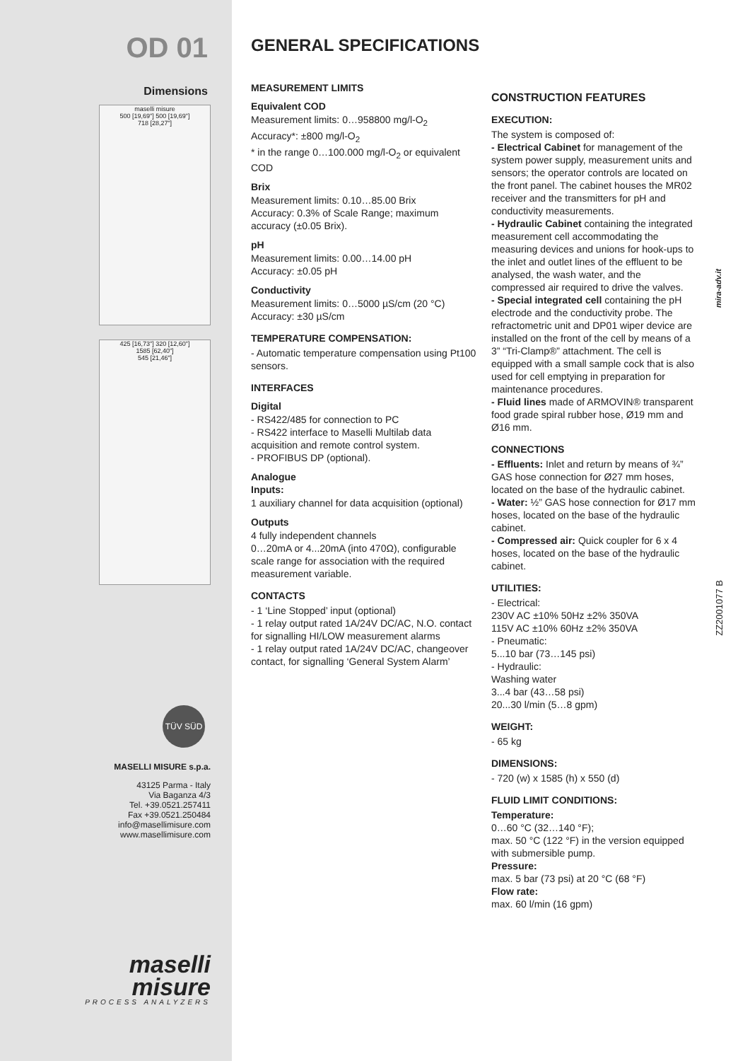OD 01
Dimensions
maselli misure
500 [19,69"] 500 [19,69"]
718 [28,27"]
425 [16,73"] 320 [12,60"]
1585 [62,40"]
545 [21,46"]
TÜV SÜD
MASELLI MISURE s.p.a.
43125 Parma - Italy
Via Baganza 4/3
Tel. +39.0521.257411
Fax +39.0521.250484
info@masellimisure.com
www.masellimisure.com
maselli
misure
PROCESS ANALYZERS
GENERAL SPECIFICATIONS
MEASUREMENT LIMITS
Equivalent COD
Measurement limits: 0…958800 mg/l-O<sub>2</sub>
Accuracy*: ±800 mg/l-O<sub>2</sub>
* in the range 0…100.000 mg/l-O<sub>2</sub> or equivalent COD
Brix
Measurement limits: 0.10…85.00 Brix
Accuracy: 0.3% of Scale Range; maximum accuracy (±0.05 Brix).
pH
Measurement limits: 0.00…14.00 pH
Accuracy: ±0.05 pH
Conductivity
Measurement limits: 0…5000 µS/cm (20 °C)
Accuracy: ±30 µS/cm
TEMPERATURE COMPENSATION:
- Automatic temperature compensation using Pt100 sensors.
INTERFACES
Digital
- RS422/485 for connection to PC
- RS422 interface to Maselli Multilab data acquisition and remote control system.
- PROFIBUS DP (optional).
Analogue
Inputs:
1 auxiliary channel for data acquisition (optional)
Outputs
4 fully independent channels
0…20mA or 4...20mA (into 470Ω), configurable scale range for association with the required measurement variable.
CONTACTS
- 1 ‘Line Stopped’ input (optional)
- 1 relay output rated 1A/24V DC/AC, N.O. contact for signalling HI/LOW measurement alarms
- 1 relay output rated 1A/24V DC/AC, changeover contact, for signalling ‘General System Alarm’
CONSTRUCTION FEATURES
EXECUTION:
The system is composed of:
- Electrical Cabinet for management of the system power supply, measurement units and sensors; the operator controls are located on the front panel. The cabinet houses the MR02 receiver and the transmitters for pH and conductivity measurements.
- Hydraulic Cabinet containing the integrated measurement cell accommodating the measuring devices and unions for hook-ups to the inlet and outlet lines of the effluent to be analysed, the wash water, and the compressed air required to drive the valves.
- Special integrated cell containing the pH electrode and the conductivity probe. The refractometric unit and DP01 wiper device are installed on the front of the cell by means of a 3” “Tri-Clamp®” attachment. The cell is equipped with a small sample cock that is also used for cell emptying in preparation for maintenance procedures.
- Fluid lines made of ARMOVIN® transparent food grade spiral rubber hose, Ø19 mm and Ø16 mm.
CONNECTIONS
- Effluents: Inlet and return by means of ¾” GAS hose connection for Ø27 mm hoses, located on the base of the hydraulic cabinet.
- Water: ½” GAS hose connection for Ø17 mm hoses, located on the base of the hydraulic cabinet.
- Compressed air: Quick coupler for 6 x 4 hoses, located on the base of the hydraulic cabinet.
UTILITIES:
- Electrical:
230V AC ±10% 50Hz ±2% 350VA
115V AC ±10% 60Hz ±2% 350VA
- Pneumatic:
5...10 bar (73…145 psi)
- Hydraulic:
Washing water
3...4 bar (43…58 psi)
20...30 l/min (5…8 gpm)
WEIGHT:
- 65 kg
DIMENSIONS:
- 720 (w) x 1585 (h) x 550 (d)
FLUID LIMIT CONDITIONS:
Temperature:
0…60 °C (32…140 °F);
max. 50 °C (122 °F) in the version equipped with submersible pump.
Pressure:
max. 5 bar (73 psi) at 20 °C (68 °F)
Flow rate:
max. 60 l/min (16 gpm)
mira-adv.it
ZZ2001077 B